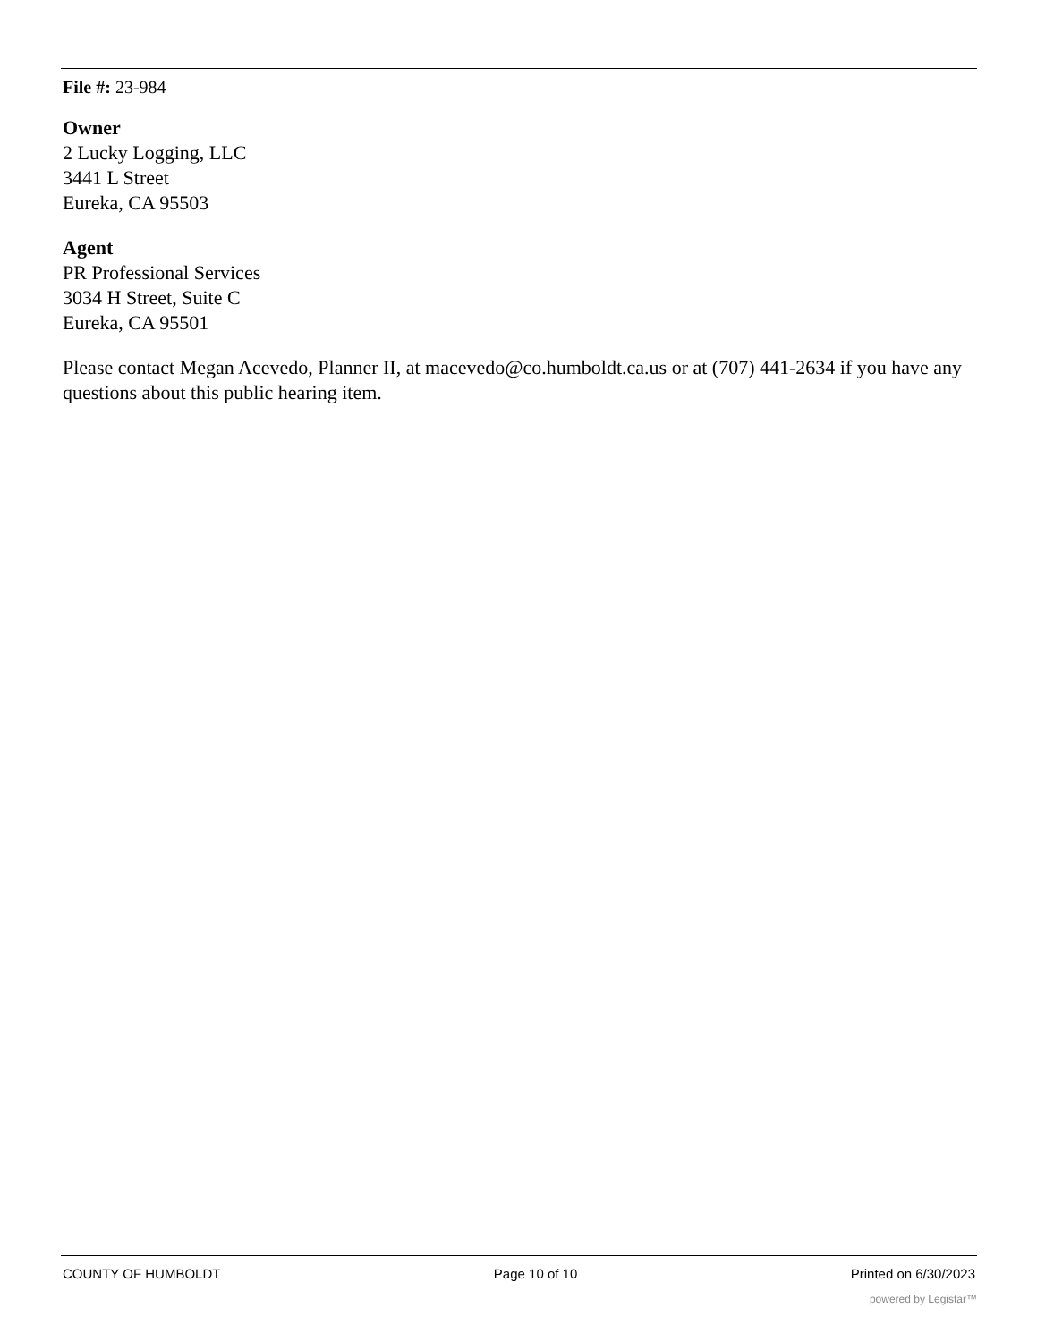File #: 23-984
Owner
2 Lucky Logging, LLC
3441 L Street
Eureka, CA 95503
Agent
PR Professional Services
3034 H Street, Suite C
Eureka, CA 95501
Please contact Megan Acevedo, Planner II, at macevedo@co.humboldt.ca.us or at (707) 441-2634 if you have any questions about this public hearing item.
COUNTY OF HUMBOLDT Page 10 of 10 Printed on 6/30/2023
powered by Legistar™